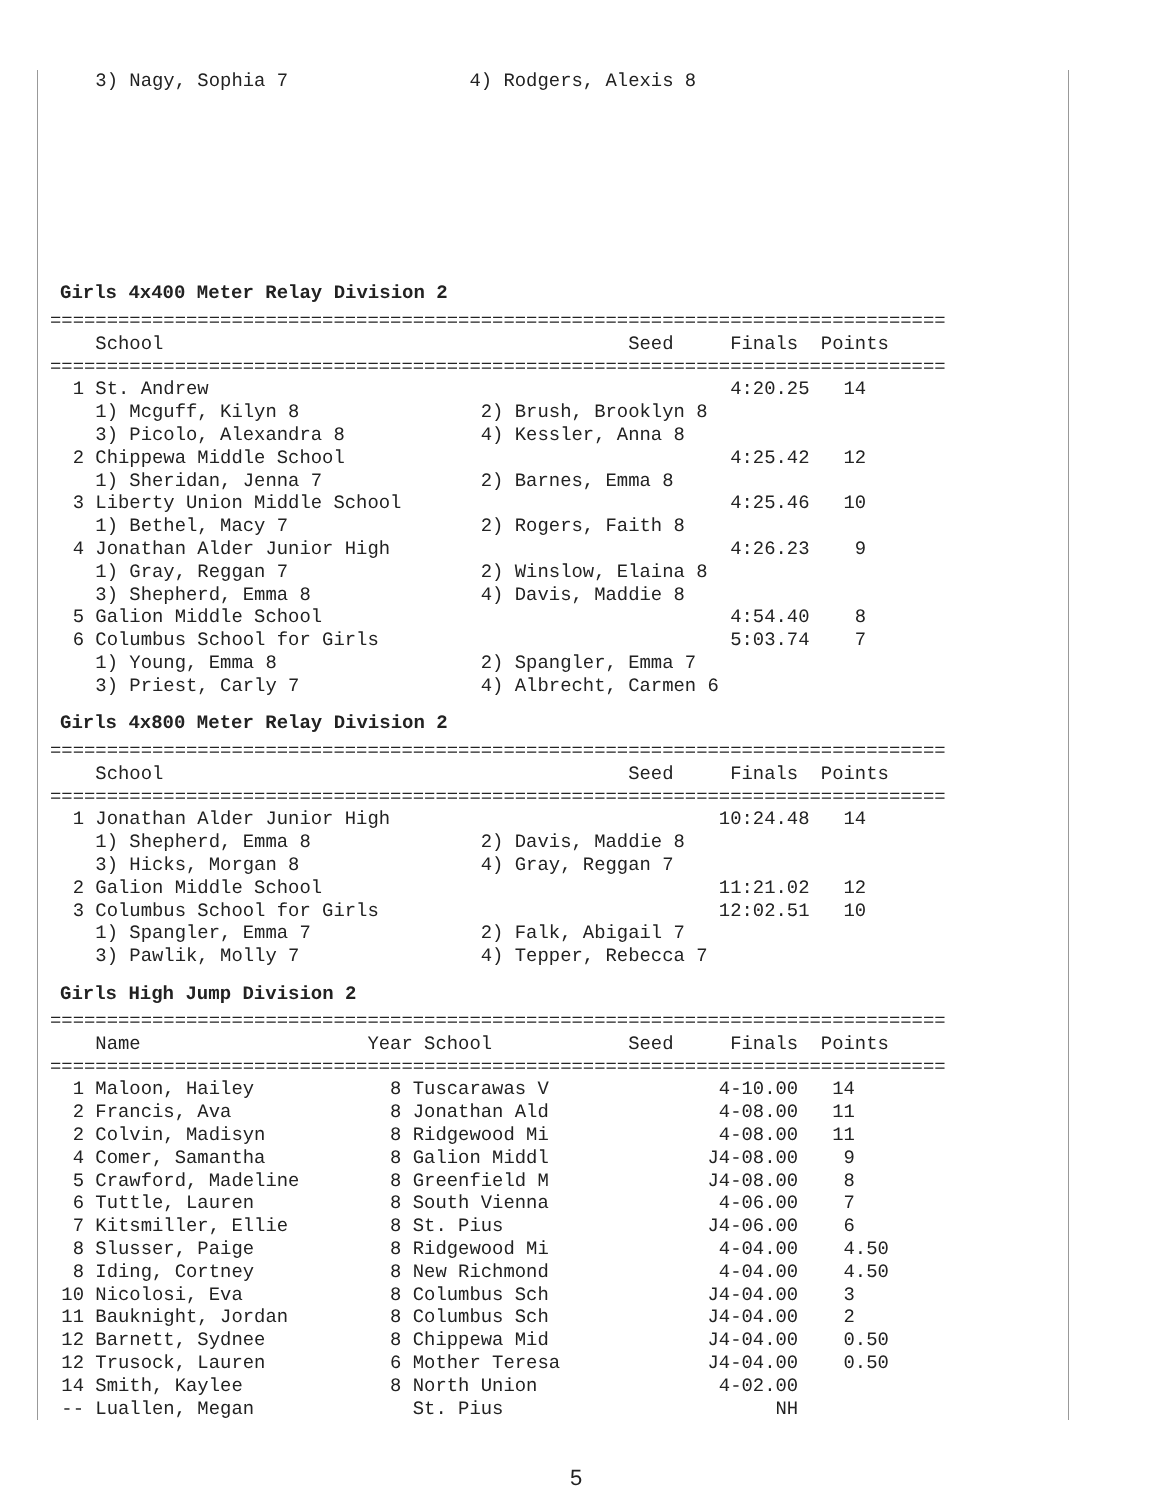3) Nagy, Sophia 7                4) Rodgers, Alexis 8
Girls 4x400 Meter Relay Division 2
===============================================================================
    School                                         Seed     Finals  Points
===============================================================================
  1 St. Andrew                                              4:20.25   14
    1) Mcguff, Kilyn 8                2) Brush, Brooklyn 8
    3) Picolo, Alexandra 8            4) Kessler, Anna 8
  2 Chippewa Middle School                                  4:25.42   12
    1) Sheridan, Jenna 7              2) Barnes, Emma 8
  3 Liberty Union Middle School                             4:25.46   10
    1) Bethel, Macy 7                 2) Rogers, Faith 8
  4 Jonathan Alder Junior High                              4:26.23    9
    1) Gray, Reggan 7                 2) Winslow, Elaina 8
    3) Shepherd, Emma 8               4) Davis, Maddie 8
  5 Galion Middle School                                    4:54.40    8
  6 Columbus School for Girls                               5:03.74    7
    1) Young, Emma 8                  2) Spangler, Emma 7
    3) Priest, Carly 7                4) Albrecht, Carmen 6
Girls 4x800 Meter Relay Division 2
===============================================================================
    School                                         Seed     Finals  Points
===============================================================================
  1 Jonathan Alder Junior High                             10:24.48   14
    1) Shepherd, Emma 8               2) Davis, Maddie 8
    3) Hicks, Morgan 8                4) Gray, Reggan 7
  2 Galion Middle School                                   11:21.02   12
  3 Columbus School for Girls                              12:02.51   10
    1) Spangler, Emma 7               2) Falk, Abigail 7
    3) Pawlik, Molly 7                4) Tepper, Rebecca 7
Girls High Jump Division 2
===============================================================================
    Name                    Year School            Seed     Finals  Points
===============================================================================
  1 Maloon, Hailey            8 Tuscarawas V               4-10.00   14
  2 Francis, Ava              8 Jonathan Ald               4-08.00   11
  2 Colvin, Madisyn           8 Ridgewood Mi               4-08.00   11
  4 Comer, Samantha           8 Galion Middl              J4-08.00    9
  5 Crawford, Madeline        8 Greenfield M              J4-08.00    8
  6 Tuttle, Lauren            8 South Vienna               4-06.00    7
  7 Kitsmiller, Ellie         8 St. Pius                  J4-06.00    6
  8 Slusser, Paige            8 Ridgewood Mi               4-04.00    4.50
  8 Iding, Cortney            8 New Richmond               4-04.00    4.50
 10 Nicolosi, Eva             8 Columbus Sch              J4-04.00    3
 11 Bauknight, Jordan         8 Columbus Sch              J4-04.00    2
 12 Barnett, Sydnee           8 Chippewa Mid              J4-04.00    0.50
 12 Trusock, Lauren           6 Mother Teresa             J4-04.00    0.50
 14 Smith, Kaylee             8 North Union                4-02.00
 -- Luallen, Megan              St. Pius                        NH
5